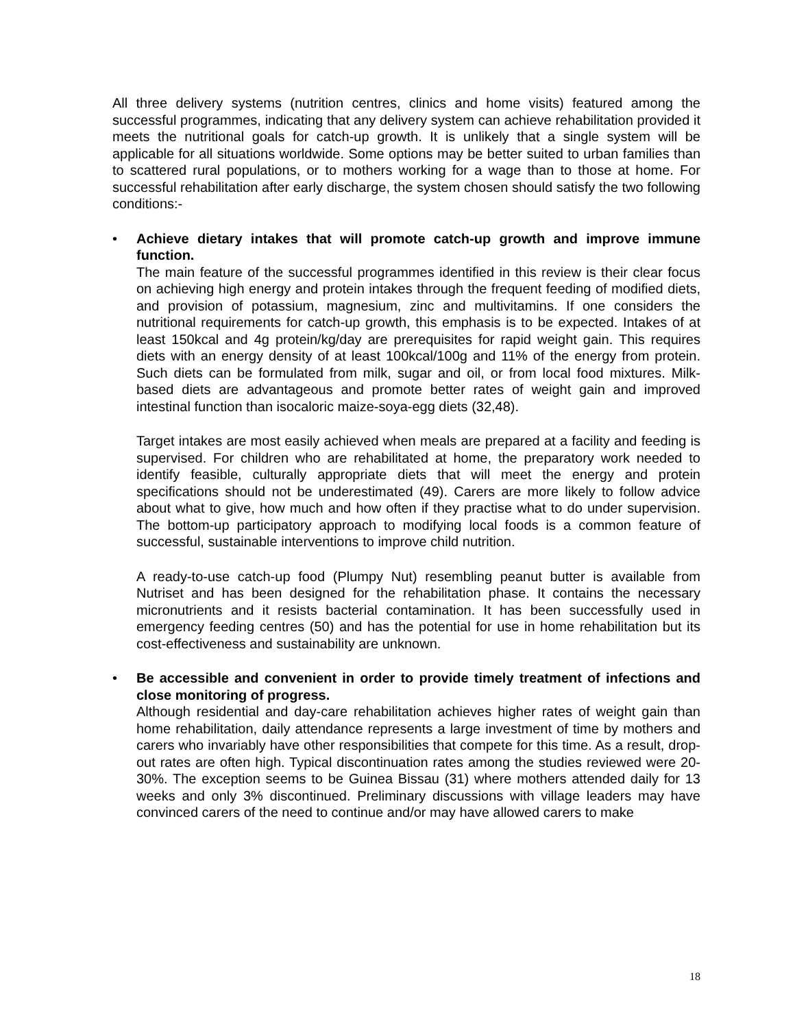All three delivery systems (nutrition centres, clinics and home visits) featured among the successful programmes, indicating that any delivery system can achieve rehabilitation provided it meets the nutritional goals for catch-up growth. It is unlikely that a single system will be applicable for all situations worldwide. Some options may be better suited to urban families than to scattered rural populations, or to mothers working for a wage than to those at home. For successful rehabilitation after early discharge, the system chosen should satisfy the two following conditions:-
• Achieve dietary intakes that will promote catch-up growth and improve immune function.
The main feature of the successful programmes identified in this review is their clear focus on achieving high energy and protein intakes through the frequent feeding of modified diets, and provision of potassium, magnesium, zinc and multivitamins. If one considers the nutritional requirements for catch-up growth, this emphasis is to be expected. Intakes of at least 150kcal and 4g protein/kg/day are prerequisites for rapid weight gain. This requires diets with an energy density of at least 100kcal/100g and 11% of the energy from protein. Such diets can be formulated from milk, sugar and oil, or from local food mixtures. Milk-based diets are advantageous and promote better rates of weight gain and improved intestinal function than isocaloric maize-soya-egg diets (32,48).
Target intakes are most easily achieved when meals are prepared at a facility and feeding is supervised. For children who are rehabilitated at home, the preparatory work needed to identify feasible, culturally appropriate diets that will meet the energy and protein specifications should not be underestimated (49). Carers are more likely to follow advice about what to give, how much and how often if they practise what to do under supervision. The bottom-up participatory approach to modifying local foods is a common feature of successful, sustainable interventions to improve child nutrition.
A ready-to-use catch-up food (Plumpy Nut) resembling peanut butter is available from Nutriset and has been designed for the rehabilitation phase. It contains the necessary micronutrients and it resists bacterial contamination. It has been successfully used in emergency feeding centres (50) and has the potential for use in home rehabilitation but its cost-effectiveness and sustainability are unknown.
• Be accessible and convenient in order to provide timely treatment of infections and close monitoring of progress.
Although residential and day-care rehabilitation achieves higher rates of weight gain than home rehabilitation, daily attendance represents a large investment of time by mothers and carers who invariably have other responsibilities that compete for this time. As a result, drop-out rates are often high. Typical discontinuation rates among the studies reviewed were 20-30%. The exception seems to be Guinea Bissau (31) where mothers attended daily for 13 weeks and only 3% discontinued. Preliminary discussions with village leaders may have convinced carers of the need to continue and/or may have allowed carers to make
18